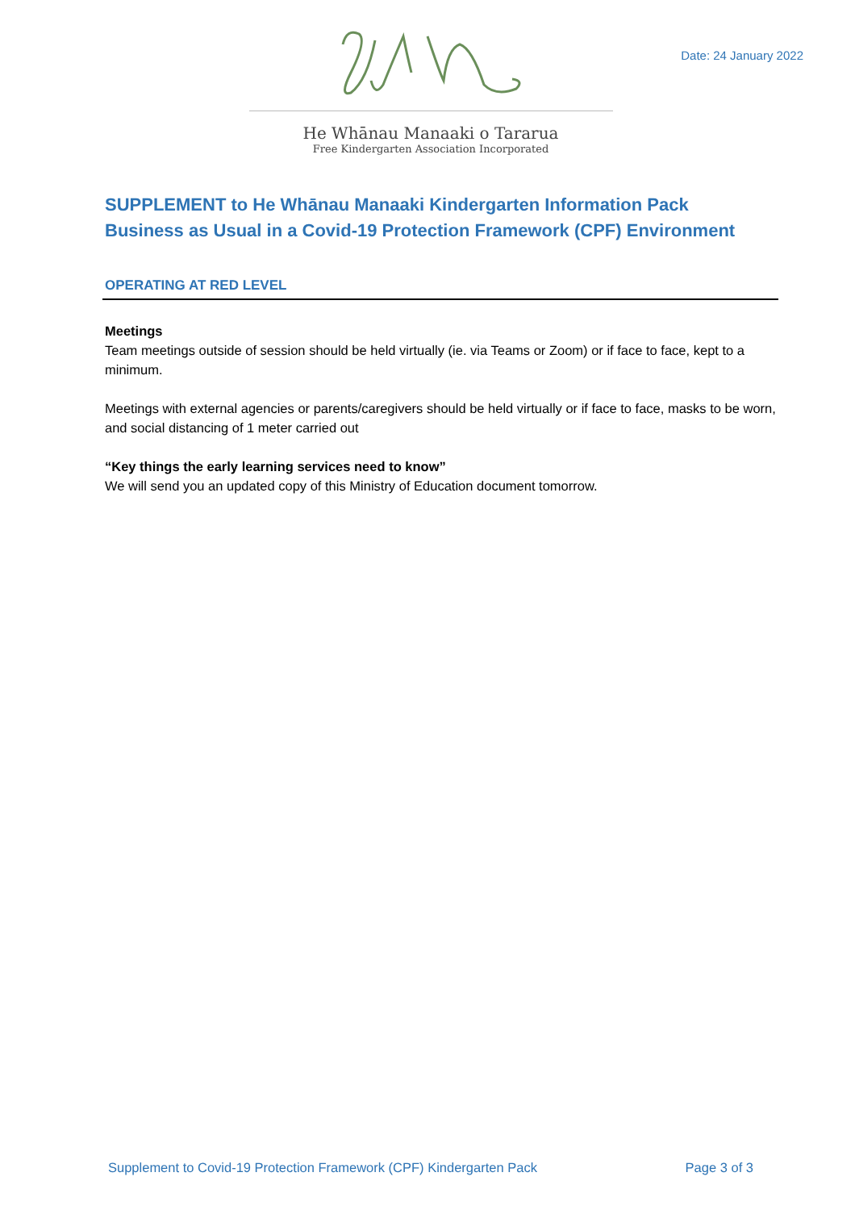Date: 24 January 2022
He Whānau Manaaki o Tararua
Free Kindergarten Association Incorporated
SUPPLEMENT to He Whānau Manaaki Kindergarten Information Pack
Business as Usual in a Covid-19 Protection Framework (CPF) Environment
OPERATING AT RED LEVEL
Meetings
Team meetings outside of session should be held virtually (ie. via Teams or Zoom) or if face to face, kept to a minimum.
Meetings with external agencies or parents/caregivers should be held virtually or if face to face, masks to be worn, and social distancing of 1 meter carried out
“Key things the early learning services need to know”
We will send you an updated copy of this Ministry of Education document tomorrow.
Supplement to Covid-19 Protection Framework (CPF) Kindergarten Pack Page 3 of 3